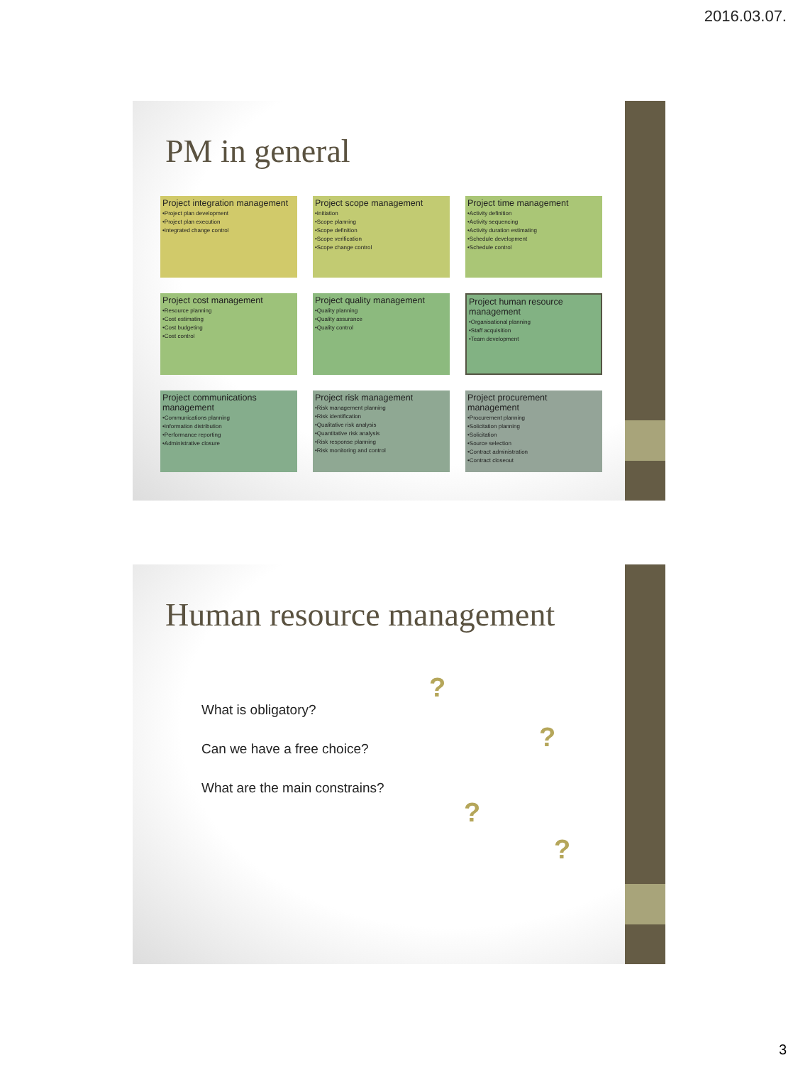2016.03.07.
PM in general
Project integration management
•Project plan development
•Project plan execution
•Integrated change control
Project scope management
•Initiation
•Scope planning
•Scope definition
•Scope verification
•Scope change control
Project time management
•Activity definition
•Activity sequencing
•Activity duration estimating
•Schedule development
•Schedule control
Project cost management
•Resource planning
•Cost estimating
•Cost budgeting
•Cost control
Project quality management
•Quality planning
•Quality assurance
•Quality control
Project human resource management
•Organisational planning
•Staff acquisition
•Team development
Project communications management
•Communications planning
•Information distribution
•Performance reporting
•Administrative closure
Project risk management
•Risk management planning
•Risk identification
•Qualitative risk analysis
•Quantitative risk analysis
•Risk response planning
•Risk monitoring and control
Project procurement management
•Procurement planning
•Solicitation planning
•Solicitation
•Source selection
•Contract administration
•Contract closeout
Human resource management
What is obligatory?
Can we have a free choice?
What are the main constrains?
?
?
?
?
3